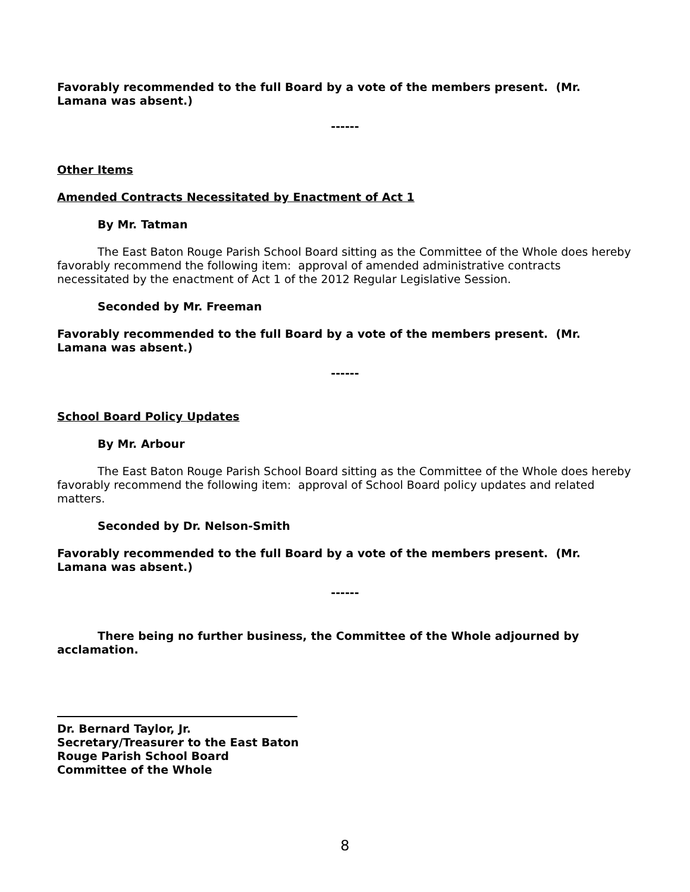Favorably recommended to the full Board by a vote of the members present. (Mr. Lamana was absent.)
------
Other Items
Amended Contracts Necessitated by Enactment of Act 1
By Mr. Tatman
The East Baton Rouge Parish School Board sitting as the Committee of the Whole does hereby favorably recommend the following item: approval of amended administrative contracts necessitated by the enactment of Act 1 of the 2012 Regular Legislative Session.
Seconded by Mr. Freeman
Favorably recommended to the full Board by a vote of the members present. (Mr. Lamana was absent.)
------
School Board Policy Updates
By Mr. Arbour
The East Baton Rouge Parish School Board sitting as the Committee of the Whole does hereby favorably recommend the following item: approval of School Board policy updates and related matters.
Seconded by Dr. Nelson-Smith
Favorably recommended to the full Board by a vote of the members present. (Mr. Lamana was absent.)
------
There being no further business, the Committee of the Whole adjourned by acclamation.
Dr. Bernard Taylor, Jr.
Secretary/Treasurer to the East Baton
Rouge Parish School Board
Committee of the Whole
8